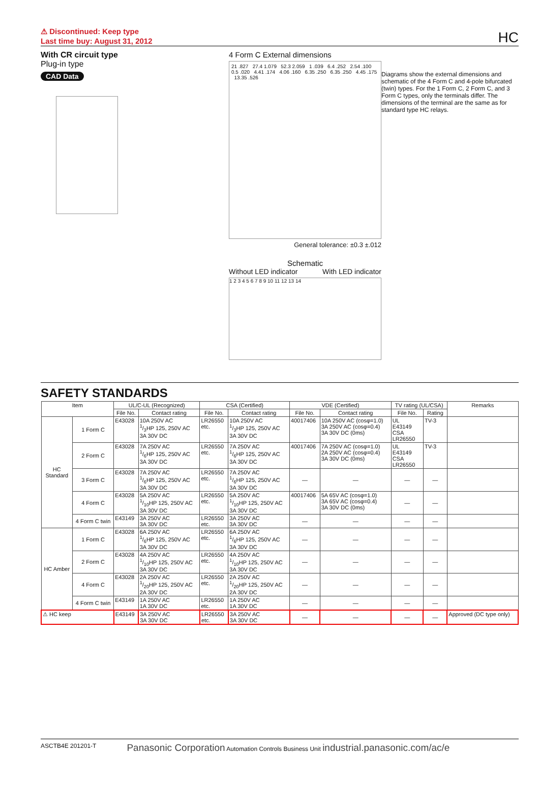⚠ Discontinued: Keep type
Last time buy: August 31, 2012
HC
With CR circuit type
Plug-in type
CAD Data
4 Form C External dimensions
21 .827 27.4 1.079 52.3 2.059 1 .039 6.4 .252 2.54 .100 0.5 .020 4.41 .174 4.06 .160 6.35 .250 6.35 .250 4.45 .175 13.35 .526
General tolerance: ±0.3 ±.012
Schematic
Without LED indicator With LED indicator
1 2 3 4 5 6 7 8 9 10 11 12 13 14
Diagrams show the external dimensions and schematic of the 4 Form C and 4-pole bifurcated (twin) types. For the 1 Form C, 2 Form C, and 3 Form C types, only the terminals differ. The dimensions of the terminal are the same as for standard type HC relays.
SAFETY STANDARDS
| Item | | UL/C-UL (Recognized) | | CSA (Certified) | | VDE (Certified) | | TV rating (UL/CSA) | | Remarks |
| --- | --- | --- | --- | --- | --- | --- | --- | --- | --- | --- |
| | | File No. | Contact rating | File No. | Contact rating | File No. | Contact rating | File No. | Rating | |
| HC Standard | 1 Form C | E43028 | 10A 250V AC 1/3HP 125, 250V AC 3A 30V DC | LR26550 etc. | 10A 250V AC 1/3HP 125, 250V AC 3A 30V DC | 40017406 | 10A 250V AC (cosφ=1.0) 3A 250V AC (cosφ=0.4) 3A 30V DC (0ms) | UL E43149 CSA LR26550 | TV-3 | |
| | 2 Form C | E43028 | 7A 250V AC 1/6HP 125, 250V AC 3A 30V DC | LR26550 etc. | 7A 250V AC 1/6HP 125, 250V AC 3A 30V DC | 40017406 | 7A 250V AC (cosφ=1.0) 2A 250V AC (cosφ=0.4) 3A 30V DC (0ms) | UL E43149 CSA LR26550 | TV-3 | |
| | 3 Form C | E43028 | 7A 250V AC 1/6HP 125, 250V AC 3A 30V DC | LR26550 etc. | 7A 250V AC 1/6HP 125, 250V AC 3A 30V DC | — | — | — | — | |
| | 4 Form C | E43028 | 5A 250V AC 1/10HP 125, 250V AC 3A 30V DC | LR26550 etc. | 5A 250V AC 1/10HP 125, 250V AC 3A 30V DC | 40017406 | 5A 65V AC (cosφ=1.0) 3A 65V AC (cosφ=0.4) 3A 30V DC (0ms) | — | — | |
| | 4 Form C twin | E43149 | 3A 250V AC 3A 30V DC | LR26550 etc. | 3A 250V AC 3A 30V DC | — | — | — | — | |
| HC Amber | 1 Form C | E43028 | 6A 250V AC 1/6HP 125, 250V AC 3A 30V DC | LR26550 etc. | 6A 250V AC 1/6HP 125, 250V AC 3A 30V DC | — | — | — | — | |
| | 2 Form C | E43028 | 4A 250V AC 1/10HP 125, 250V AC 3A 30V DC | LR26550 etc. | 4A 250V AC 1/10HP 125, 250V AC 3A 30V DC | — | — | — | — | |
| | 4 Form C | E43028 | 2A 250V AC 1/20HP 125, 250V AC 2A 30V DC | LR26550 etc. | 2A 250V AC 1/20HP 125, 250V AC 2A 30V DC | — | — | — | — | |
| | 4 Form C twin | E43149 | 1A 250V AC 1A 30V DC | LR26550 etc. | 1A 250V AC 1A 30V DC | — | — | — | — | |
| ⚠ HC keep | | E43149 | 3A 250V AC 3A 30V DC | LR26550 etc. | 3A 250V AC 3A 30V DC | — | — | — | — | Approved (DC type only) |
ASCTB4E 201201-T Panasonic Corporation Automation Controls Business Unit industrial.panasonic.com/ac/e